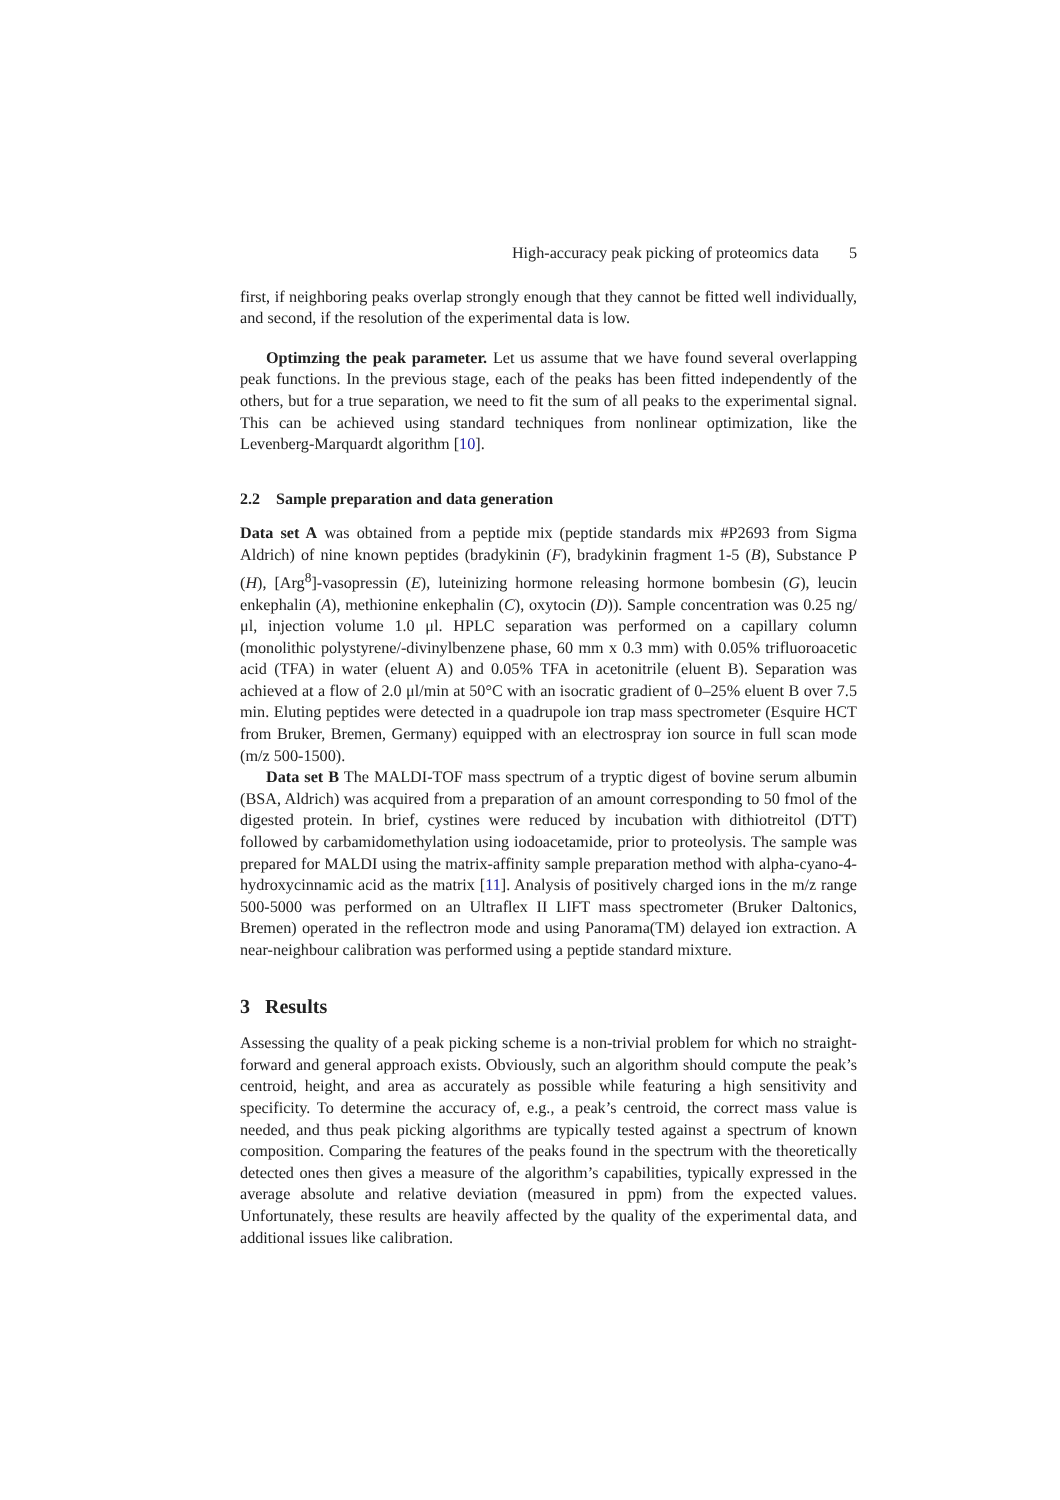High-accuracy peak picking of proteomics data 5
first, if neighboring peaks overlap strongly enough that they cannot be fitted well individually, and second, if the resolution of the experimental data is low.
Optimzing the peak parameter. Let us assume that we have found several overlapping peak functions. In the previous stage, each of the peaks has been fitted independently of the others, but for a true separation, we need to fit the sum of all peaks to the experimental signal. This can be achieved using standard techniques from nonlinear optimization, like the Levenberg-Marquardt algorithm [10].
2.2 Sample preparation and data generation
Data set A was obtained from a peptide mix (peptide standards mix #P2693 from Sigma Aldrich) of nine known peptides (bradykinin (F), bradykinin fragment 1-5 (B), Substance P (H), [Arg<sup>8</sup>]-vasopressin (E), luteinizing hormone releasing hormone bombesin (G), leucin enkephalin (A), methionine enkephalin (C), oxytocin (D)). Sample concentration was 0.25 ng/μl, injection volume 1.0 μl. HPLC separation was performed on a capillary column (monolithic polystyrene/-divinylbenzene phase, 60 mm x 0.3 mm) with 0.05% trifluoroacetic acid (TFA) in water (eluent A) and 0.05% TFA in acetonitrile (eluent B). Separation was achieved at a flow of 2.0 μl/min at 50°C with an isocratic gradient of 0–25% eluent B over 7.5 min. Eluting peptides were detected in a quadrupole ion trap mass spectrometer (Esquire HCT from Bruker, Bremen, Germany) equipped with an electrospray ion source in full scan mode (m/z 500-1500).
Data set B The MALDI-TOF mass spectrum of a tryptic digest of bovine serum albumin (BSA, Aldrich) was acquired from a preparation of an amount corresponding to 50 fmol of the digested protein. In brief, cystines were reduced by incubation with dithiotreitol (DTT) followed by carbamidomethylation using iodoacetamide, prior to proteolysis. The sample was prepared for MALDI using the matrix-affinity sample preparation method with alpha-cyano-4-hydroxycinnamic acid as the matrix [11]. Analysis of positively charged ions in the m/z range 500-5000 was performed on an Ultraflex II LIFT mass spectrometer (Bruker Daltonics, Bremen) operated in the reflectron mode and using Panorama(TM) delayed ion extraction. A near-neighbour calibration was performed using a peptide standard mixture.
3 Results
Assessing the quality of a peak picking scheme is a non-trivial problem for which no straight-forward and general approach exists. Obviously, such an algorithm should compute the peak’s centroid, height, and area as accurately as possible while featuring a high sensitivity and specificity. To determine the accuracy of, e.g., a peak’s centroid, the correct mass value is needed, and thus peak picking algorithms are typically tested against a spectrum of known composition. Comparing the features of the peaks found in the spectrum with the theoretically detected ones then gives a measure of the algorithm’s capabilities, typically expressed in the average absolute and relative deviation (measured in ppm) from the expected values. Unfortunately, these results are heavily affected by the quality of the experimental data, and additional issues like calibration.